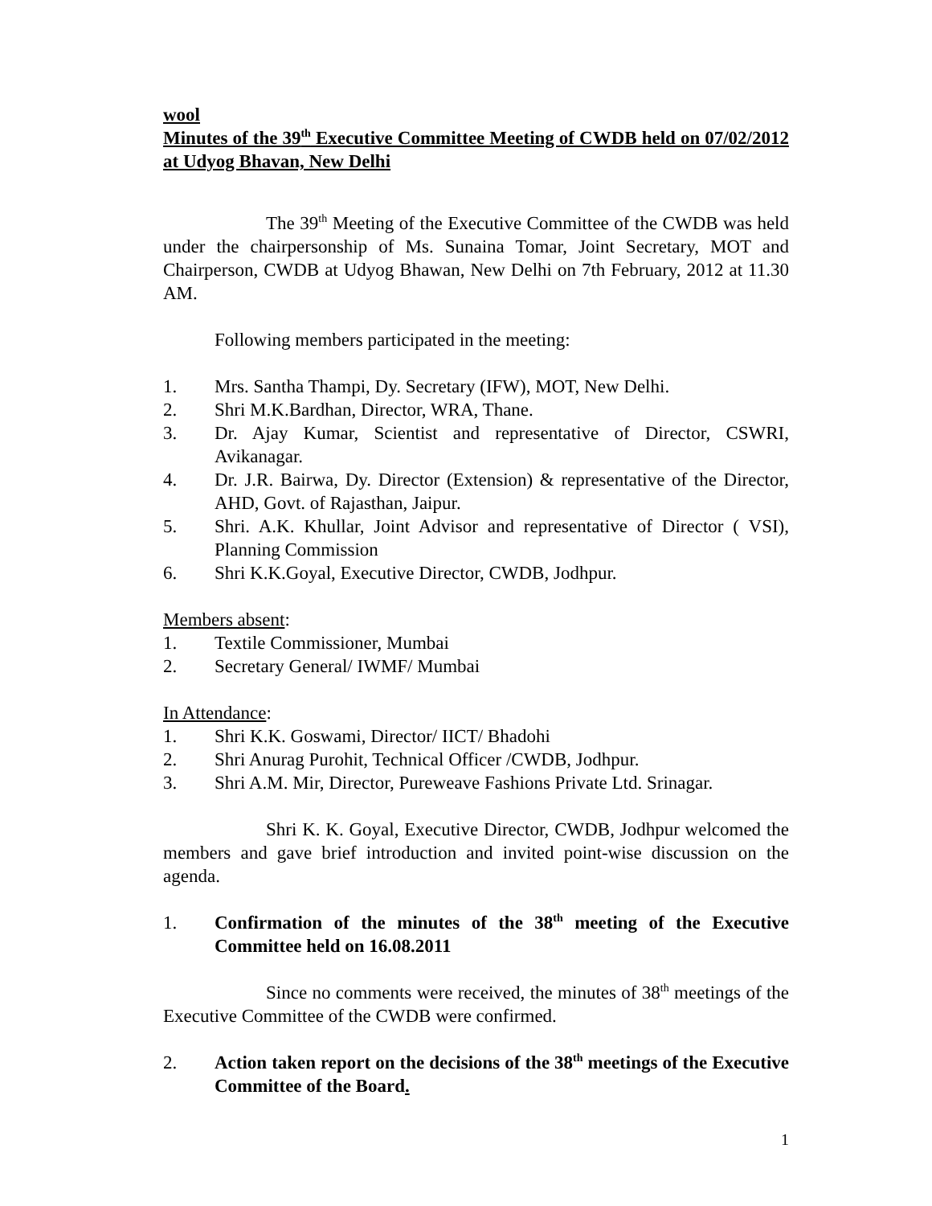wool
Minutes of the 39<sup>th</sup> Executive Committee Meeting of CWDB held on 07/02/2012 at Udyog Bhavan, New Delhi
The 39<sup>th</sup> Meeting of the Executive Committee of the CWDB was held under the chairpersonship of Ms. Sunaina Tomar, Joint Secretary, MOT and Chairperson, CWDB at Udyog Bhawan, New Delhi on 7th February, 2012 at 11.30 AM.
Following members participated in the meeting:
1. Mrs. Santha Thampi, Dy. Secretary (IFW), MOT, New Delhi.
2. Shri M.K.Bardhan, Director, WRA, Thane.
3. Dr. Ajay Kumar, Scientist and representative of Director, CSWRI, Avikanagar.
4. Dr. J.R. Bairwa, Dy. Director (Extension) & representative of the Director, AHD, Govt. of Rajasthan, Jaipur.
5. Shri. A.K. Khullar, Joint Advisor and representative of Director ( VSI), Planning Commission
6. Shri K.K.Goyal, Executive Director, CWDB, Jodhpur.
Members absent:
1. Textile Commissioner, Mumbai
2. Secretary General/ IWMF/ Mumbai
In Attendance:
1. Shri K.K. Goswami, Director/ IICT/ Bhadohi
2. Shri Anurag Purohit, Technical Officer /CWDB, Jodhpur.
3. Shri A.M. Mir, Director, Pureweave Fashions Private Ltd. Srinagar.
Shri K. K. Goyal, Executive Director, CWDB, Jodhpur welcomed the members and gave brief introduction and invited point-wise discussion on the agenda.
1. Confirmation of the minutes of the 38<sup>th</sup> meeting of the Executive Committee held on 16.08.2011
Since no comments were received, the minutes of 38<sup>th</sup> meetings of the Executive Committee of the CWDB were confirmed.
2. Action taken report on the decisions of the 38<sup>th</sup> meetings of the Executive Committee of the Board.
1